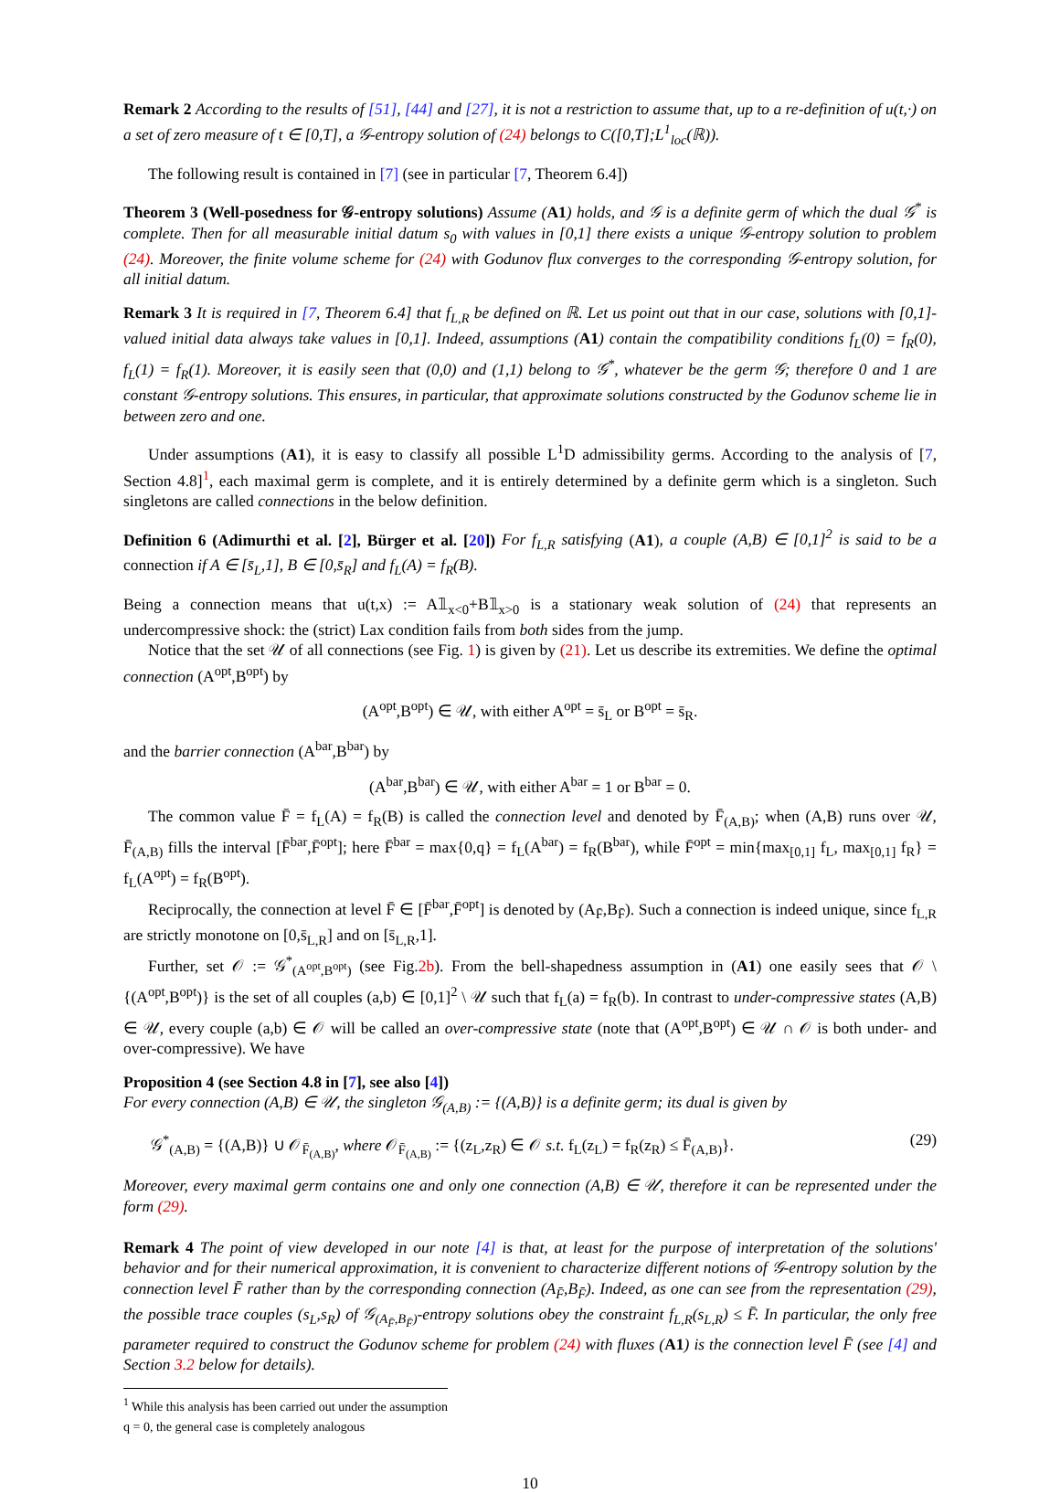Remark 2 According to the results of [51], [44] and [27], it is not a restriction to assume that, up to a re-definition of u(t,·) on a set of zero measure of t ∈ [0,T], a 𝒢-entropy solution of (24) belongs to C([0,T];L<sup>1</sup><sub>loc</sub>(ℝ)).
The following result is contained in [7] (see in particular [7, Theorem 6.4])
Theorem 3 (Well-posedness for 𝒢-entropy solutions) Assume (A1) holds, and 𝒢 is a definite germ of which the dual 𝒢<sup>*</sup> is complete. Then for all measurable initial datum s<sub>0</sub> with values in [0,1] there exists a unique 𝒢-entropy solution to problem (24). Moreover, the finite volume scheme for (24) with Godunov flux converges to the corresponding 𝒢-entropy solution, for all initial datum.
Remark 3 It is required in [7, Theorem 6.4] that f<sub>L,R</sub> be defined on ℝ. Let us point out that in our case, solutions with [0,1]-valued initial data always take values in [0,1]. Indeed, assumptions (A1) contain the compatibility conditions f<sub>L</sub>(0) = f<sub>R</sub>(0), f<sub>L</sub>(1) = f<sub>R</sub>(1). Moreover, it is easily seen that (0,0) and (1,1) belong to 𝒢<sup>*</sup>, whatever be the germ 𝒢; therefore 0 and 1 are constant 𝒢-entropy solutions. This ensures, in particular, that approximate solutions constructed by the Godunov scheme lie in between zero and one.
Under assumptions (A1), it is easy to classify all possible L<sup>1</sup>D admissibility germs. According to the analysis of [7, Section 4.8]<sup>1</sup>, each maximal germ is complete, and it is entirely determined by a definite germ which is a singleton. Such singletons are called connections in the below definition.
Definition 6 (Adimurthi et al. [2], Bürger et al. [20]) For f<sub>L,R</sub> satisfying (A1), a couple (A,B) ∈ [0,1]<sup>2</sup> is said to be a connection if A ∈ [s̄<sub>L</sub>,1], B ∈ [0,s̄<sub>R</sub>] and f<sub>L</sub>(A) = f<sub>R</sub>(B).
Being a connection means that u(t,x) := A𝟙<sub>x<0</sub>+B𝟙<sub>x>0</sub> is a stationary weak solution of (24) that represents an undercompressive shock: the (strict) Lax condition fails from both sides from the jump.
Notice that the set 𝒰 of all connections (see Fig. 1) is given by (21). Let us describe its extremities. We define the optimal connection (A<sup>opt</sup>,B<sup>opt</sup>) by
(A<sup>opt</sup>,B<sup>opt</sup>) ∈ 𝒰, with either A<sup>opt</sup> = s̄<sub>L</sub> or B<sup>opt</sup> = s̄<sub>R</sub>.
and the barrier connection (A<sup>bar</sup>,B<sup>bar</sup>) by
(A<sup>bar</sup>,B<sup>bar</sup>) ∈ 𝒰, with either A<sup>bar</sup> = 1 or B<sup>bar</sup> = 0.
The common value F̄ = f<sub>L</sub>(A) = f<sub>R</sub>(B) is called the connection level and denoted by F̄<sub>(A,B)</sub>; when (A,B) runs over 𝒰, F̄<sub>(A,B)</sub> fills the interval [F̄<sup>bar</sup>,F̄<sup>opt</sup>]; here F̄<sup>bar</sup> = max{0,q} = f<sub>L</sub>(A<sup>bar</sup>) = f<sub>R</sub>(B<sup>bar</sup>), while F̄<sup>opt</sup> = min{max<sub>[0,1]</sub> f<sub>L</sub>, max<sub>[0,1]</sub> f<sub>R</sub>} = f<sub>L</sub>(A<sup>opt</sup>) = f<sub>R</sub>(B<sup>opt</sup>).
Reciprocally, the connection at level F̄ ∈ [F̄<sup>bar</sup>,F̄<sup>opt</sup>] is denoted by (A<sub>F̄</sub>,B<sub>F̄</sub>). Such a connection is indeed unique, since f<sub>L,R</sub> are strictly monotone on [0,s̄<sub>L,R</sub>] and on [s̄<sub>L,R</sub>,1].
Further, set 𝒪 := 𝒢<sup>*</sup><sub>(A<sup>opt</sup>,B<sup>opt</sup>)</sub> (see Fig.2b). From the bell-shapedness assumption in (A1) one easily sees that 𝒪 \ {(A<sup>opt</sup>,B<sup>opt</sup>)} is the set of all couples (a,b) ∈ [0,1]<sup>2</sup> \ 𝒰 such that f<sub>L</sub>(a) = f<sub>R</sub>(b). In contrast to under-compressive states (A,B) ∈ 𝒰, every couple (a,b) ∈ 𝒪 will be called an over-compressive state (note that (A<sup>opt</sup>,B<sup>opt</sup>) ∈ 𝒰 ∩ 𝒪 is both under- and over-compressive). We have
Proposition 4 (see Section 4.8 in [7], see also [4])
For every connection (A,B) ∈ 𝒰, the singleton 𝒢<sub>(A,B)</sub> := {(A,B)} is a definite germ; its dual is given by
𝒢<sup>*</sup><sub>(A,B)</sub> = {(A,B)} ∪ 𝒪<sub>F̄<sub>(A,B)</sub></sub>, where 𝒪<sub>F̄<sub>(A,B)</sub></sub> := {(z<sub>L</sub>,z<sub>R</sub>) ∈ 𝒪 s.t. f<sub>L</sub>(z<sub>L</sub>) = f<sub>R</sub>(z<sub>R</sub>) ≤ F̄<sub>(A,B)</sub>}. (29)
Moreover, every maximal germ contains one and only one connection (A,B) ∈ 𝒰, therefore it can be represented under the form (29).
Remark 4 The point of view developed in our note [4] is that, at least for the purpose of interpretation of the solutions' behavior and for their numerical approximation, it is convenient to characterize different notions of 𝒢-entropy solution by the connection level F̄ rather than by the corresponding connection (A<sub>F̄</sub>,B<sub>F̄</sub>). Indeed, as one can see from the representation (29), the possible trace couples (s<sub>L</sub>,s<sub>R</sub>) of 𝒢<sub>(A<sub>F̄</sub>,B<sub>F̄</sub>)</sub>-entropy solutions obey the constraint f<sub>L,R</sub>(s<sub>L,R</sub>) ≤ F̄. In particular, the only free parameter required to construct the Godunov scheme for problem (24) with fluxes (A1) is the connection level F̄ (see [4] and Section 3.2 below for details).
<sup>1</sup> While this analysis has been carried out under the assumption q = 0, the general case is completely analogous
10